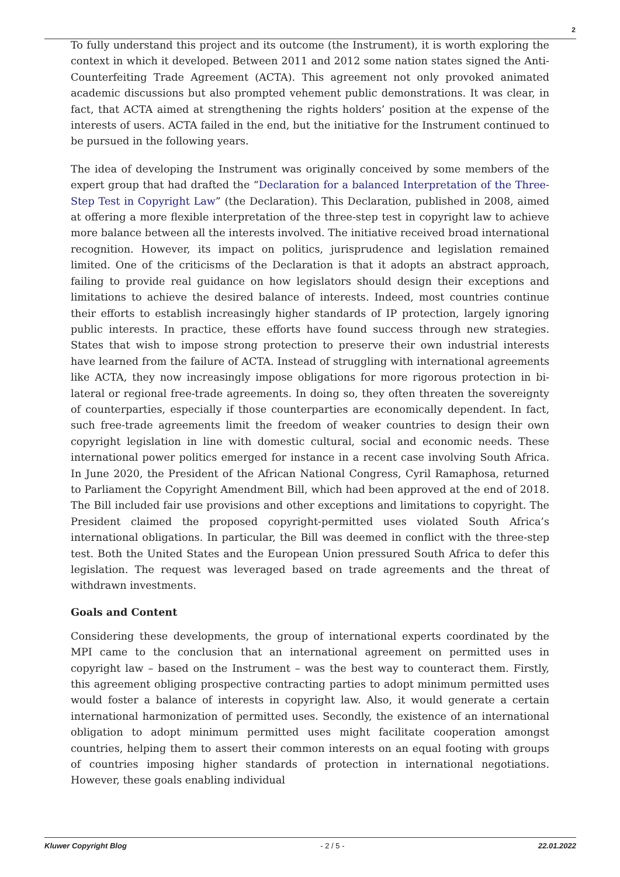2
To fully understand this project and its outcome (the Instrument), it is worth exploring the context in which it developed. Between 2011 and 2012 some nation states signed the Anti-Counterfeiting Trade Agreement (ACTA). This agreement not only provoked animated academic discussions but also prompted vehement public demonstrations. It was clear, in fact, that ACTA aimed at strengthening the rights holders’ position at the expense of the interests of users. ACTA failed in the end, but the initiative for the Instrument continued to be pursued in the following years.
The idea of developing the Instrument was originally conceived by some members of the expert group that had drafted the “Declaration for a balanced Interpretation of the Three-Step Test in Copyright Law” (the Declaration). This Declaration, published in 2008, aimed at offering a more flexible interpretation of the three-step test in copyright law to achieve more balance between all the interests involved. The initiative received broad international recognition. However, its impact on politics, jurisprudence and legislation remained limited. One of the criticisms of the Declaration is that it adopts an abstract approach, failing to provide real guidance on how legislators should design their exceptions and limitations to achieve the desired balance of interests. Indeed, most countries continue their efforts to establish increasingly higher standards of IP protection, largely ignoring public interests. In practice, these efforts have found success through new strategies. States that wish to impose strong protection to preserve their own industrial interests have learned from the failure of ACTA. Instead of struggling with international agreements like ACTA, they now increasingly impose obligations for more rigorous protection in bi-lateral or regional free-trade agreements. In doing so, they often threaten the sovereignty of counterparties, especially if those counterparties are economically dependent. In fact, such free-trade agreements limit the freedom of weaker countries to design their own copyright legislation in line with domestic cultural, social and economic needs. These international power politics emerged for instance in a recent case involving South Africa. In June 2020, the President of the African National Congress, Cyril Ramaphosa, returned to Parliament the Copyright Amendment Bill, which had been approved at the end of 2018. The Bill included fair use provisions and other exceptions and limitations to copyright. The President claimed the proposed copyright-permitted uses violated South Africa’s international obligations. In particular, the Bill was deemed in conflict with the three-step test. Both the United States and the European Union pressured South Africa to defer this legislation. The request was leveraged based on trade agreements and the threat of withdrawn investments.
Goals and Content
Considering these developments, the group of international experts coordinated by the MPI came to the conclusion that an international agreement on permitted uses in copyright law – based on the Instrument – was the best way to counteract them. Firstly, this agreement obliging prospective contracting parties to adopt minimum permitted uses would foster a balance of interests in copyright law. Also, it would generate a certain international harmonization of permitted uses. Secondly, the existence of an international obligation to adopt minimum permitted uses might facilitate cooperation amongst countries, helping them to assert their common interests on an equal footing with groups of countries imposing higher standards of protection in international negotiations. However, these goals enabling individual
Kluwer Copyright Blog - 2 / 5 - 22.01.2022